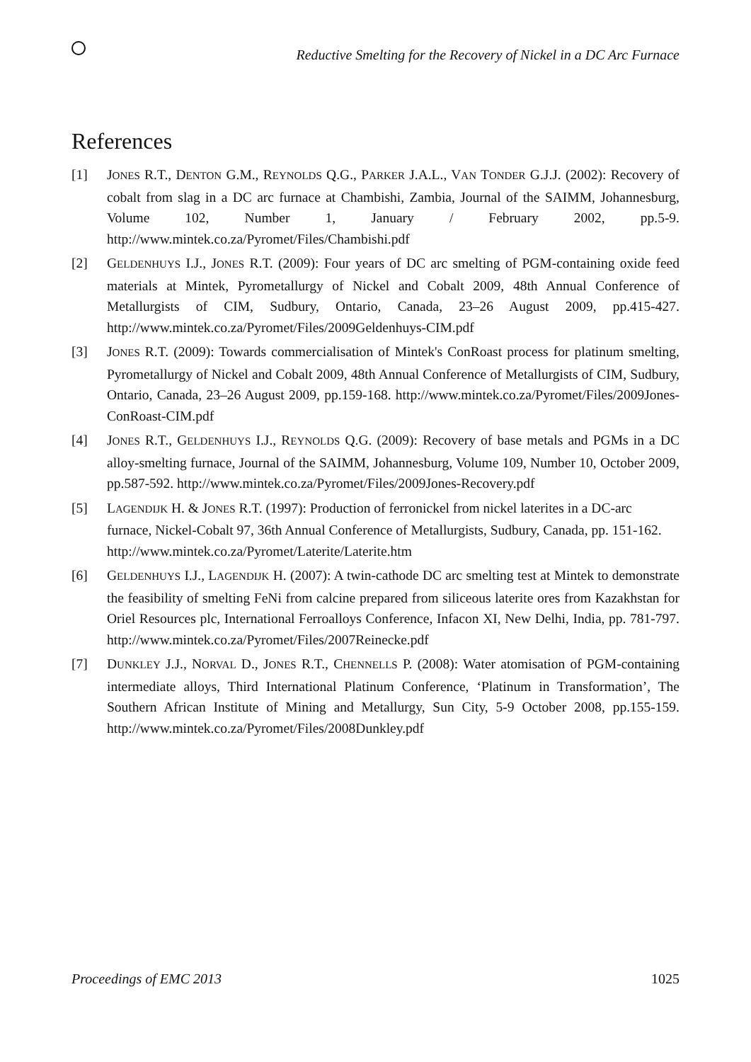Reductive Smelting for the Recovery of Nickel in a DC Arc Furnace
References
[1] JONES R.T., DENTON G.M., REYNOLDS Q.G., PARKER J.A.L., VAN TONDER G.J.J. (2002): Recovery of cobalt from slag in a DC arc furnace at Chambishi, Zambia, Journal of the SAIMM, Johannesburg, Volume 102, Number 1, January / February 2002, pp.5-9. http://www.mintek.co.za/Pyromet/Files/Chambishi.pdf
[2] GELDENHUYS I.J., JONES R.T. (2009): Four years of DC arc smelting of PGM-containing oxide feed materials at Mintek, Pyrometallurgy of Nickel and Cobalt 2009, 48th Annual Conference of Metallurgists of CIM, Sudbury, Ontario, Canada, 23–26 August 2009, pp.415-427. http://www.mintek.co.za/Pyromet/Files/2009Geldenhuys-CIM.pdf
[3] JONES R.T. (2009): Towards commercialisation of Mintek's ConRoast process for platinum smelting, Pyrometallurgy of Nickel and Cobalt 2009, 48th Annual Conference of Metallurgists of CIM, Sudbury, Ontario, Canada, 23–26 August 2009, pp.159-168. http://www.mintek.co.za/Pyromet/Files/2009Jones-ConRoast-CIM.pdf
[4] JONES R.T., GELDENHUYS I.J., REYNOLDS Q.G. (2009): Recovery of base metals and PGMs in a DC alloy-smelting furnace, Journal of the SAIMM, Johannesburg, Volume 109, Number 10, October 2009, pp.587-592. http://www.mintek.co.za/Pyromet/Files/2009Jones-Recovery.pdf
[5] LAGENDIJK H. & JONES R.T. (1997): Production of ferronickel from nickel laterites in a DC-arc furnace, Nickel-Cobalt 97, 36th Annual Conference of Metallurgists, Sudbury, Canada, pp. 151-162. http://www.mintek.co.za/Pyromet/Laterite/Laterite.htm
[6] GELDENHUYS I.J., LAGENDIJK H. (2007): A twin-cathode DC arc smelting test at Mintek to demonstrate the feasibility of smelting FeNi from calcine prepared from siliceous laterite ores from Kazakhstan for Oriel Resources plc, International Ferroalloys Conference, Infacon XI, New Delhi, India, pp. 781-797. http://www.mintek.co.za/Pyromet/Files/2007Reinecke.pdf
[7] DUNKLEY J.J., NORVAL D., JONES R.T., CHENNELLS P. (2008): Water atomisation of PGM-containing intermediate alloys, Third International Platinum Conference, ‘Platinum in Transformation’, The Southern African Institute of Mining and Metallurgy, Sun City, 5-9 October 2008, pp.155-159. http://www.mintek.co.za/Pyromet/Files/2008Dunkley.pdf
Proceedings of EMC 2013 1025